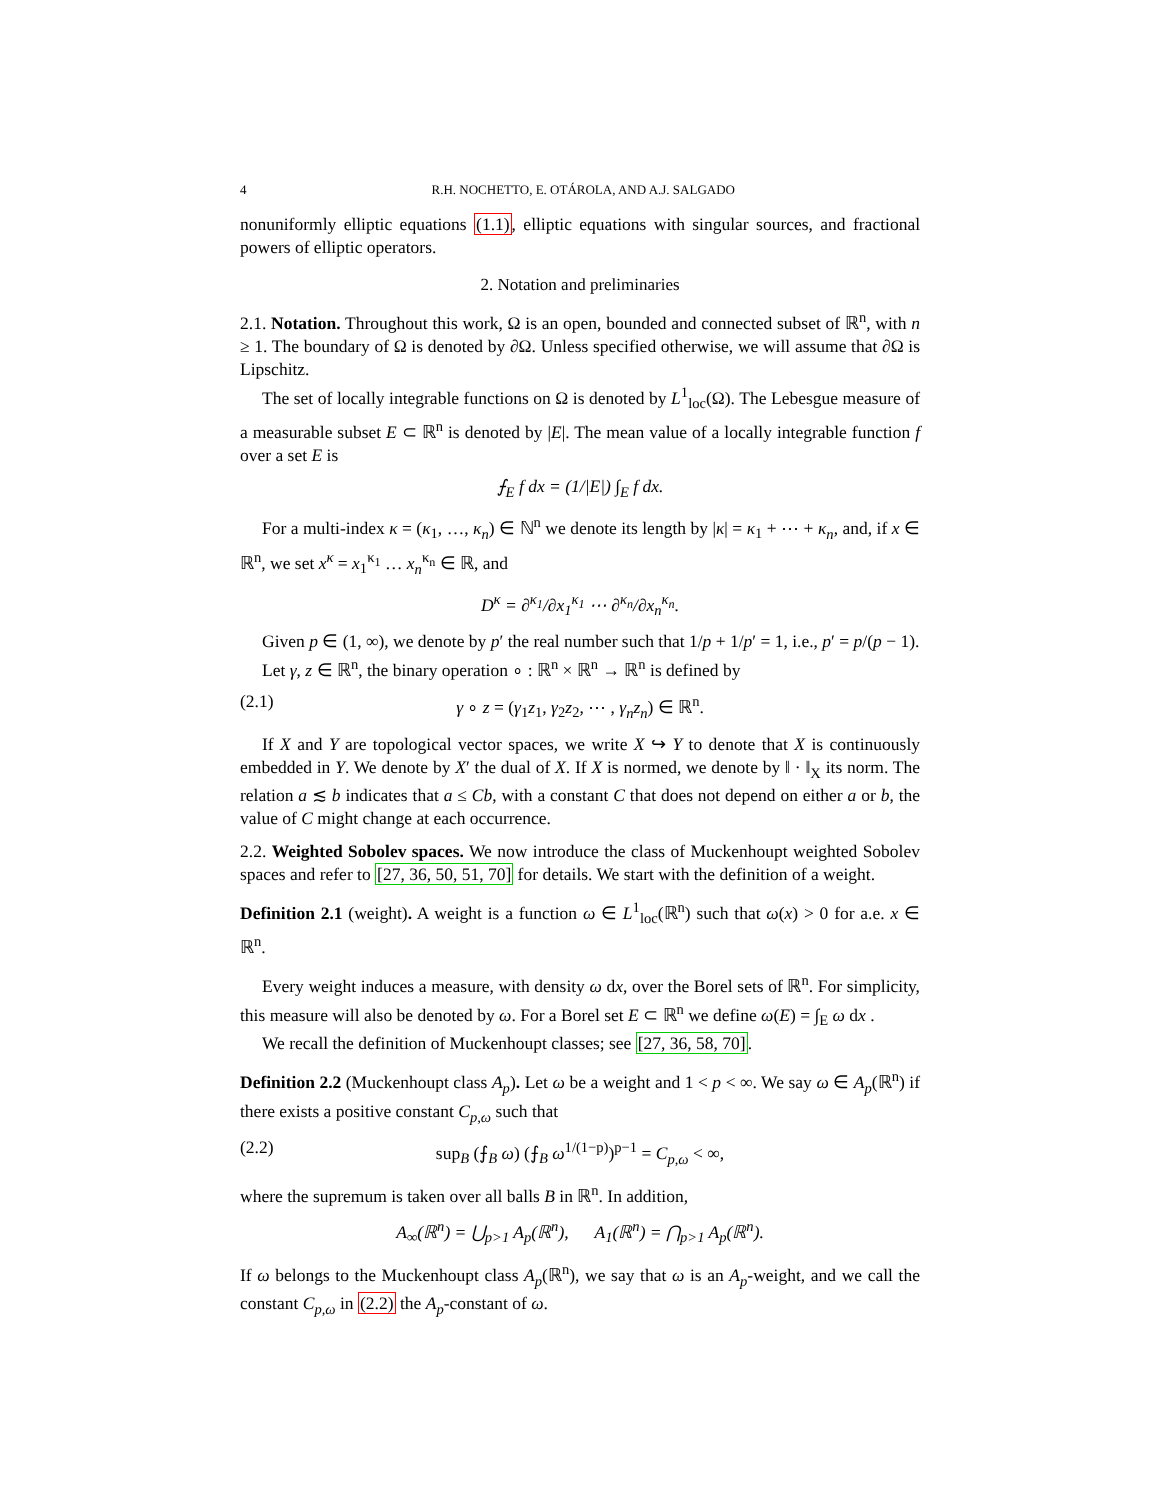4 R.H. NOCHETTO, E. OTÁROLA, AND A.J. SALGADO
nonuniformly elliptic equations (1.1), elliptic equations with singular sources, and fractional powers of elliptic operators.
2. Notation and preliminaries
2.1. Notation. Throughout this work, Ω is an open, bounded and connected subset of ℝ<sup>n</sup>, with n ≥ 1. The boundary of Ω is denoted by ∂Ω. Unless specified otherwise, we will assume that ∂Ω is Lipschitz.
The set of locally integrable functions on Ω is denoted by L<sup>1</sup><sub>loc</sub>(Ω). The Lebesgue measure of a measurable subset E ⊂ ℝ<sup>n</sup> is denoted by |E|. The mean value of a locally integrable function f over a set E is
⨍<sub>E</sub> f dx = (1/|E|) ∫<sub>E</sub> f dx.
For a multi-index κ = (κ<sub>1</sub>, …, κ<sub>n</sub>) ∈ ℕ<sup>n</sup> we denote its length by |κ| = κ<sub>1</sub> + ⋯ + κ<sub>n</sub>, and, if x ∈ ℝ<sup>n</sup>, we set x<sup>κ</sup> = x<sub>1</sub><sup>κ<sub>1</sub></sup> … x<sub>n</sub><sup>κ<sub>n</sub></sup> ∈ ℝ, and
D<sup>κ</sup> = ∂<sup>κ<sub>1</sub></sup>/∂x<sub>1</sub><sup>κ<sub>1</sub></sup> ⋯ ∂<sup>κ<sub>n</sub></sup>/∂x<sub>n</sub><sup>κ<sub>n</sub></sup>.
Given p ∈ (1, ∞), we denote by p′ the real number such that 1/p + 1/p′ = 1, i.e., p′ = p/(p − 1).
Let γ, z ∈ ℝ<sup>n</sup>, the binary operation ∘ : ℝ<sup>n</sup> × ℝ<sup>n</sup> → ℝ<sup>n</sup> is defined by
(2.1) γ ∘ z = (γ<sub>1</sub>z<sub>1</sub>, γ<sub>2</sub>z<sub>2</sub>, ⋯ , γ<sub>n</sub>z<sub>n</sub>) ∈ ℝ<sup>n</sup>.
If X and Y are topological vector spaces, we write X ↪ Y to denote that X is continuously embedded in Y. We denote by X′ the dual of X. If X is normed, we denote by ‖ · ‖<sub>X</sub> its norm. The relation a ≲ b indicates that a ≤ Cb, with a constant C that does not depend on either a or b, the value of C might change at each occurrence.
2.2. Weighted Sobolev spaces. We now introduce the class of Muckenhoupt weighted Sobolev spaces and refer to [27, 36, 50, 51, 70] for details. We start with the definition of a weight.
Definition 2.1 (weight). A weight is a function ω ∈ L<sup>1</sup><sub>loc</sub>(ℝ<sup>n</sup>) such that ω(x) > 0 for a.e. x ∈ ℝ<sup>n</sup>.
Every weight induces a measure, with density ω dx, over the Borel sets of ℝ<sup>n</sup>. For simplicity, this measure will also be denoted by ω. For a Borel set E ⊂ ℝ<sup>n</sup> we define ω(E) = ∫<sub>E</sub> ω dx .
We recall the definition of Muckenhoupt classes; see [27, 36, 58, 70].
Definition 2.2 (Muckenhoupt class A<sub>p</sub>). Let ω be a weight and 1 < p < ∞. We say ω ∈ A<sub>p</sub>(ℝ<sup>n</sup>) if there exists a positive constant C<sub>p,ω</sub> such that
(2.2) sup<sub>B</sub> (⨍<sub>B</sub> ω) (⨍<sub>B</sub> ω<sup>1/(1−p)</sup>)<sup>p−1</sup> = C<sub>p,ω</sub> < ∞,
where the supremum is taken over all balls B in ℝ<sup>n</sup>. In addition,
A<sub>∞</sub>(ℝ<sup>n</sup>) = ⋃<sub>p>1</sub> A<sub>p</sub>(ℝ<sup>n</sup>), A<sub>1</sub>(ℝ<sup>n</sup>) = ⋂<sub>p>1</sub> A<sub>p</sub>(ℝ<sup>n</sup>).
If ω belongs to the Muckenhoupt class A<sub>p</sub>(ℝ<sup>n</sup>), we say that ω is an A<sub>p</sub>-weight, and we call the constant C<sub>p,ω</sub> in (2.2) the A<sub>p</sub>-constant of ω.